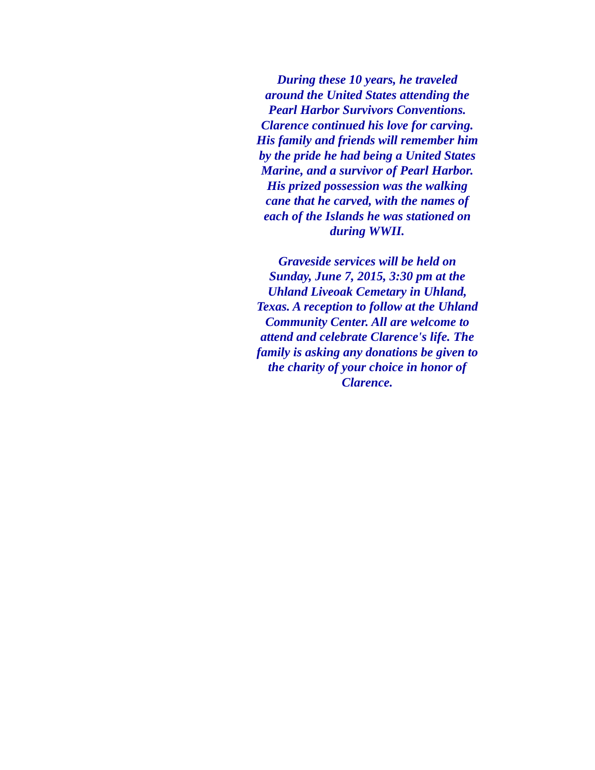During these 10 years, he traveled around the United States attending the Pearl Harbor Survivors Conventions. Clarence continued his love for carving. His family and friends will remember him by the pride he had being a United States Marine, and a survivor of Pearl Harbor. His prized possession was the walking cane that he carved, with the names of each of the Islands he was stationed on during WWII.
Graveside services will be held on Sunday, June 7, 2015, 3:30 pm at the Uhland Liveoak Cemetary in Uhland, Texas. A reception to follow at the Uhland Community Center. All are welcome to attend and celebrate Clarence's life. The family is asking any donations be given to the charity of your choice in honor of Clarence.